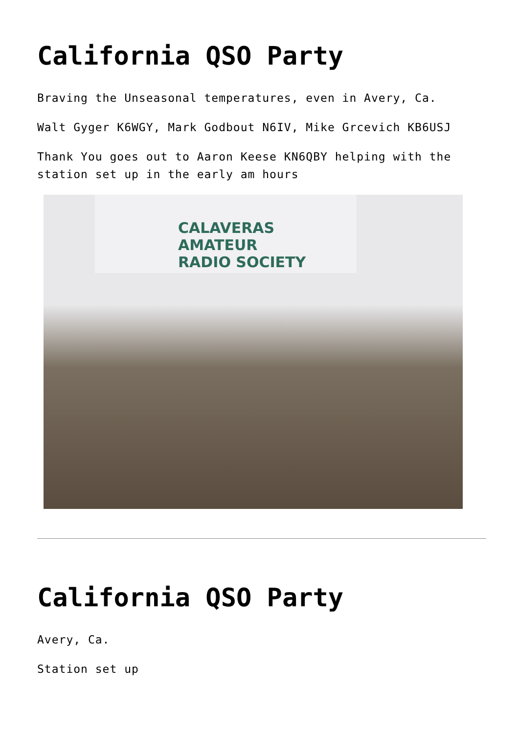California QSO Party
Braving the Unseasonal temperatures, even in Avery, Ca.
Walt Gyger K6WGY, Mark Godbout N6IV, Mike Grcevich KB6USJ
Thank You goes out to Aaron Keese KN6QBY helping with the station set up in the early am hours
CALAVERAS AMATEUR
RADIO SOCIETY
California QSO Party
Avery, Ca.
Station set up